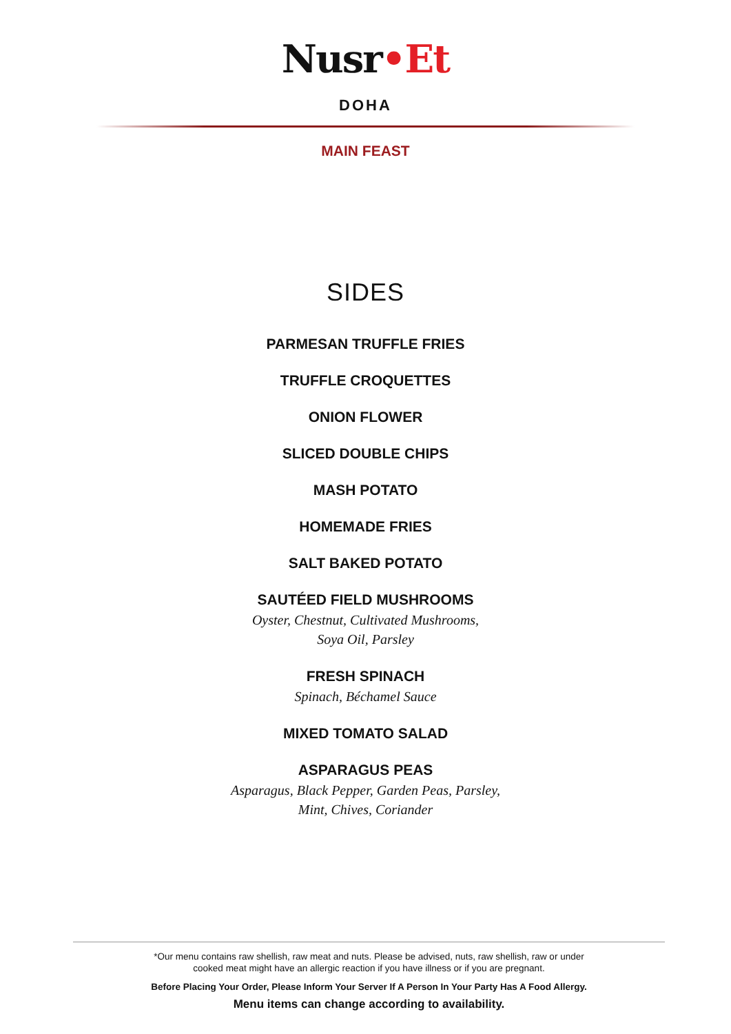Nusr•Et
DOHA
MAIN FEAST
SIDES
PARMESAN TRUFFLE FRIES
TRUFFLE CROQUETTES
ONION FLOWER
SLICED DOUBLE CHIPS
MASH POTATO
HOMEMADE FRIES
SALT BAKED POTATO
SAUTÉED FIELD MUSHROOMS
Oyster, Chestnut, Cultivated Mushrooms,
Soya Oil, Parsley
FRESH SPINACH
Spinach, Béchamel Sauce
MIXED TOMATO SALAD
ASPARAGUS PEAS
Asparagus, Black Pepper, Garden Peas, Parsley,
Mint, Chives, Coriander
*Our menu contains raw shellish, raw meat and nuts. Please be advised, nuts, raw shellish, raw or under
cooked meat might have an allergic reaction if you have illness or if you are pregnant.
Before Placing Your Order, Please Inform Your Server If A Person In Your Party Has A Food Allergy.
Menu items can change according to availability.